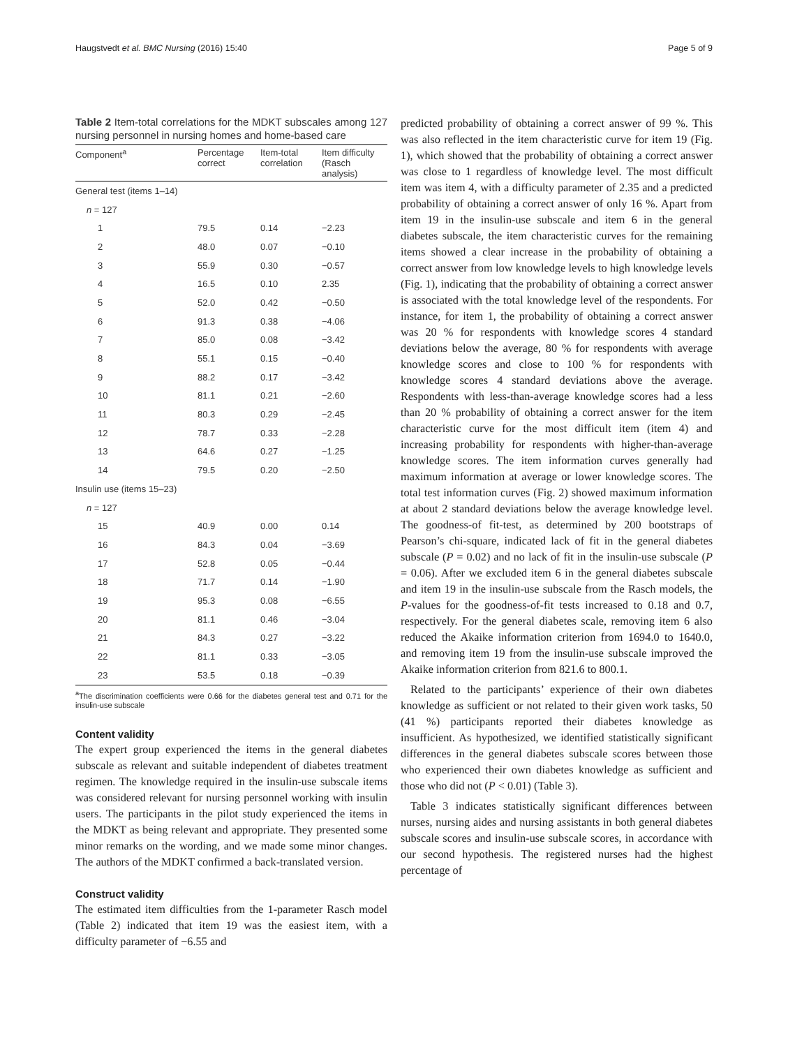Haugstvedt et al. BMC Nursing (2016) 15:40 Page 5 of 9
Table 2 Item-total correlations for the MDKT subscales among 127 nursing personnel in nursing homes and home-based care
| Component<sup>a</sup> | Percentage correct | Item-total correlation | Item difficulty (Rasch analysis) |
| --- | --- | --- | --- |
| General test (items 1–14) | | | |
| n = 127 | | | |
| 1 | 79.5 | 0.14 | −2.23 |
| 2 | 48.0 | 0.07 | −0.10 |
| 3 | 55.9 | 0.30 | −0.57 |
| 4 | 16.5 | 0.10 | 2.35 |
| 5 | 52.0 | 0.42 | −0.50 |
| 6 | 91.3 | 0.38 | −4.06 |
| 7 | 85.0 | 0.08 | −3.42 |
| 8 | 55.1 | 0.15 | −0.40 |
| 9 | 88.2 | 0.17 | −3.42 |
| 10 | 81.1 | 0.21 | −2.60 |
| 11 | 80.3 | 0.29 | −2.45 |
| 12 | 78.7 | 0.33 | −2.28 |
| 13 | 64.6 | 0.27 | −1.25 |
| 14 | 79.5 | 0.20 | −2.50 |
| Insulin use (items 15–23) | | | |
| n = 127 | | | |
| 15 | 40.9 | 0.00 | 0.14 |
| 16 | 84.3 | 0.04 | −3.69 |
| 17 | 52.8 | 0.05 | −0.44 |
| 18 | 71.7 | 0.14 | −1.90 |
| 19 | 95.3 | 0.08 | −6.55 |
| 20 | 81.1 | 0.46 | −3.04 |
| 21 | 84.3 | 0.27 | −3.22 |
| 22 | 81.1 | 0.33 | −3.05 |
| 23 | 53.5 | 0.18 | −0.39 |
<sup>a</sup> The discrimination coefficients were 0.66 for the diabetes general test and 0.71 for the insulin-use subscale
Content validity
The expert group experienced the items in the general diabetes subscale as relevant and suitable independent of diabetes treatment regimen. The knowledge required in the insulin-use subscale items was considered relevant for nursing personnel working with insulin users. The participants in the pilot study experienced the items in the MDKT as being relevant and appropriate. They presented some minor remarks on the wording, and we made some minor changes. The authors of the MDKT confirmed a back-translated version.
Construct validity
The estimated item difficulties from the 1-parameter Rasch model (Table 2) indicated that item 19 was the easiest item, with a difficulty parameter of −6.55 and
predicted probability of obtaining a correct answer of 99 %. This was also reflected in the item characteristic curve for item 19 (Fig. 1), which showed that the probability of obtaining a correct answer was close to 1 regardless of knowledge level. The most difficult item was item 4, with a difficulty parameter of 2.35 and a predicted probability of obtaining a correct answer of only 16 %. Apart from item 19 in the insulin-use subscale and item 6 in the general diabetes subscale, the item characteristic curves for the remaining items showed a clear increase in the probability of obtaining a correct answer from low knowledge levels to high knowledge levels (Fig. 1), indicating that the probability of obtaining a correct answer is associated with the total knowledge level of the respondents. For instance, for item 1, the probability of obtaining a correct answer was 20 % for respondents with knowledge scores 4 standard deviations below the average, 80 % for respondents with average knowledge scores and close to 100 % for respondents with knowledge scores 4 standard deviations above the average. Respondents with less-than-average knowledge scores had a less than 20 % probability of obtaining a correct answer for the item characteristic curve for the most difficult item (item 4) and increasing probability for respondents with higher-than-average knowledge scores. The item information curves generally had maximum information at average or lower knowledge scores. The total test information curves (Fig. 2) showed maximum information at about 2 standard deviations below the average knowledge level. The goodness-of fit-test, as determined by 200 bootstraps of Pearson’s chi-square, indicated lack of fit in the general diabetes subscale (P = 0.02) and no lack of fit in the insulin-use subscale (P = 0.06). After we excluded item 6 in the general diabetes subscale and item 19 in the insulin-use subscale from the Rasch models, the P-values for the goodness-of-fit tests increased to 0.18 and 0.7, respectively. For the general diabetes scale, removing item 6 also reduced the Akaike information criterion from 1694.0 to 1640.0, and removing item 19 from the insulin-use subscale improved the Akaike information criterion from 821.6 to 800.1.
Related to the participants’ experience of their own diabetes knowledge as sufficient or not related to their given work tasks, 50 (41 %) participants reported their diabetes knowledge as insufficient. As hypothesized, we identified statistically significant differences in the general diabetes subscale scores between those who experienced their own diabetes knowledge as sufficient and those who did not (P < 0.01) (Table 3).
Table 3 indicates statistically significant differences between nurses, nursing aides and nursing assistants in both general diabetes subscale scores and insulin-use subscale scores, in accordance with our second hypothesis. The registered nurses had the highest percentage of